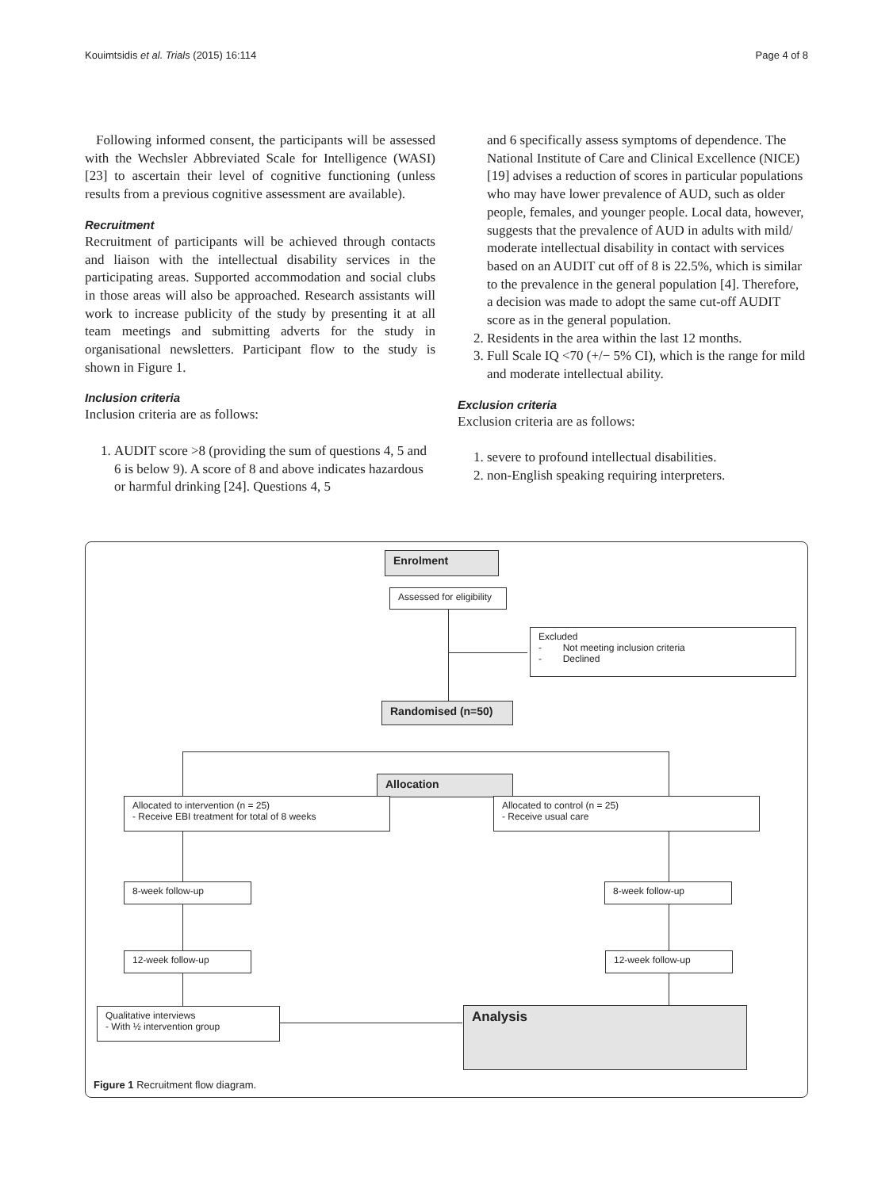Kouimtsidis et al. Trials (2015) 16:114 Page 4 of 8
Following informed consent, the participants will be assessed with the Wechsler Abbreviated Scale for Intelligence (WASI) [23] to ascertain their level of cognitive functioning (unless results from a previous cognitive assessment are available).
Recruitment
Recruitment of participants will be achieved through contacts and liaison with the intellectual disability services in the participating areas. Supported accommodation and social clubs in those areas will also be approached. Research assistants will work to increase publicity of the study by presenting it at all team meetings and submitting adverts for the study in organisational newsletters. Participant flow to the study is shown in Figure 1.
Inclusion criteria
Inclusion criteria are as follows:
1. AUDIT score >8 (providing the sum of questions 4, 5 and 6 is below 9). A score of 8 and above indicates hazardous or harmful drinking [24]. Questions 4, 5
and 6 specifically assess symptoms of dependence. The National Institute of Care and Clinical Excellence (NICE) [19] advises a reduction of scores in particular populations who may have lower prevalence of AUD, such as older people, females, and younger people. Local data, however, suggests that the prevalence of AUD in adults with mild/ moderate intellectual disability in contact with services based on an AUDIT cut off of 8 is 22.5%, which is similar to the prevalence in the general population [4]. Therefore, a decision was made to adopt the same cut-off AUDIT score as in the general population.
2. Residents in the area within the last 12 months.
3. Full Scale IQ <70 (+/− 5% CI), which is the range for mild and moderate intellectual ability.
Exclusion criteria
Exclusion criteria are as follows:
1. severe to profound intellectual disabilities.
2. non-English speaking requiring interpreters.
Enrolment
Assessed for eligibility
Excluded
- Not meeting inclusion criteria
- Declined
Randomised (n=50)
Allocation
Allocated to intervention (n = 25)
- Receive EBI treatment for total of 8 weeks
Allocated to control (n = 25)
- Receive usual care
8-week follow-up 8-week follow-up
12-week follow-up 12-week follow-up
Qualitative interviews
- With ½ intervention group
Analysis
Figure 1 Recruitment flow diagram.